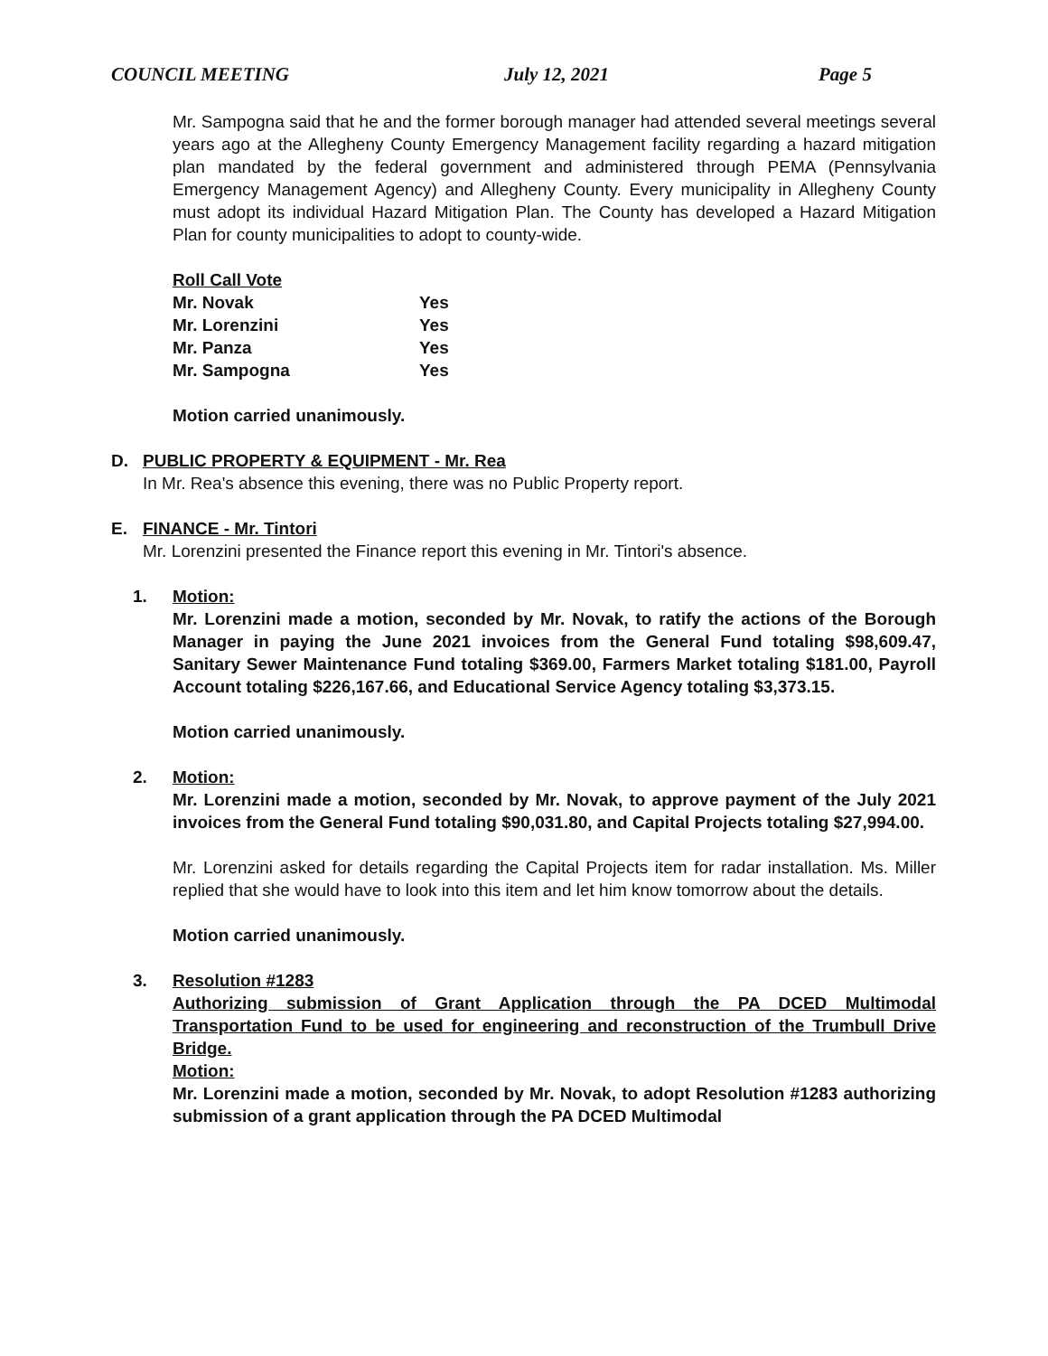COUNCIL MEETING July 12, 2021 Page 5
Mr. Sampogna said that he and the former borough manager had attended several meetings several years ago at the Allegheny County Emergency Management facility regarding a hazard mitigation plan mandated by the federal government and administered through PEMA (Pennsylvania Emergency Management Agency) and Allegheny County. Every municipality in Allegheny County must adopt its individual Hazard Mitigation Plan. The County has developed a Hazard Mitigation Plan for county municipalities to adopt to county-wide.
| Roll Call Vote | |
| Mr. Novak | Yes |
| Mr. Lorenzini | Yes |
| Mr. Panza | Yes |
| Mr. Sampogna | Yes |
Motion carried unanimously.
D. PUBLIC PROPERTY & EQUIPMENT - Mr. Rea
In Mr. Rea's absence this evening, there was no Public Property report.
E. FINANCE - Mr. Tintori
Mr. Lorenzini presented the Finance report this evening in Mr. Tintori's absence.
1. Motion:
Mr. Lorenzini made a motion, seconded by Mr. Novak, to ratify the actions of the Borough Manager in paying the June 2021 invoices from the General Fund totaling $98,609.47, Sanitary Sewer Maintenance Fund totaling $369.00, Farmers Market totaling $181.00, Payroll Account totaling $226,167.66, and Educational Service Agency totaling $3,373.15.
Motion carried unanimously.
2. Motion:
Mr. Lorenzini made a motion, seconded by Mr. Novak, to approve payment of the July 2021 invoices from the General Fund totaling $90,031.80, and Capital Projects totaling $27,994.00.
Mr. Lorenzini asked for details regarding the Capital Projects item for radar installation. Ms. Miller replied that she would have to look into this item and let him know tomorrow about the details.
Motion carried unanimously.
3. Resolution #1283
Authorizing submission of Grant Application through the PA DCED Multimodal Transportation Fund to be used for engineering and reconstruction of the Trumbull Drive Bridge.
Motion:
Mr. Lorenzini made a motion, seconded by Mr. Novak, to adopt Resolution #1283 authorizing submission of a grant application through the PA DCED Multimodal